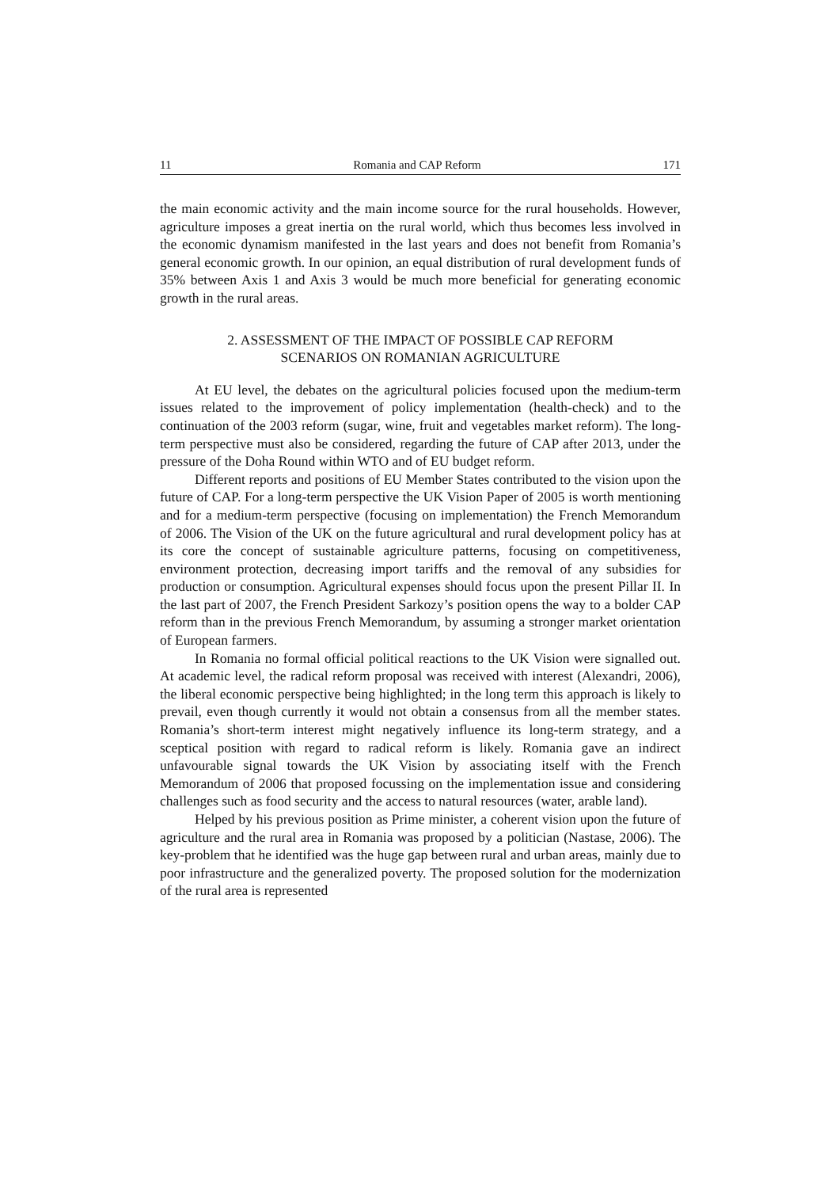11 Romania and CAP Reform 171
the main economic activity and the main income source for the rural households. However, agriculture imposes a great inertia on the rural world, which thus becomes less involved in the economic dynamism manifested in the last years and does not benefit from Romania’s general economic growth. In our opinion, an equal distribution of rural development funds of 35% between Axis 1 and Axis 3 would be much more beneficial for generating economic growth in the rural areas.
2. ASSESSMENT OF THE IMPACT OF POSSIBLE CAP REFORM
SCENARIOS ON ROMANIAN AGRICULTURE
At EU level, the debates on the agricultural policies focused upon the medium-term issues related to the improvement of policy implementation (health-check) and to the continuation of the 2003 reform (sugar, wine, fruit and vegetables market reform). The long-term perspective must also be considered, regarding the future of CAP after 2013, under the pressure of the Doha Round within WTO and of EU budget reform.
Different reports and positions of EU Member States contributed to the vision upon the future of CAP. For a long-term perspective the UK Vision Paper of 2005 is worth mentioning and for a medium-term perspective (focusing on implementation) the French Memorandum of 2006. The Vision of the UK on the future agricultural and rural development policy has at its core the concept of sustainable agriculture patterns, focusing on competitiveness, environment protection, decreasing import tariffs and the removal of any subsidies for production or consumption. Agricultural expenses should focus upon the present Pillar II. In the last part of 2007, the French President Sarkozy’s position opens the way to a bolder CAP reform than in the previous French Memorandum, by assuming a stronger market orientation of European farmers.
In Romania no formal official political reactions to the UK Vision were signalled out. At academic level, the radical reform proposal was received with interest (Alexandri, 2006), the liberal economic perspective being highlighted; in the long term this approach is likely to prevail, even though currently it would not obtain a consensus from all the member states. Romania’s short-term interest might negatively influence its long-term strategy, and a sceptical position with regard to radical reform is likely. Romania gave an indirect unfavourable signal towards the UK Vision by associating itself with the French Memorandum of 2006 that proposed focussing on the implementation issue and considering challenges such as food security and the access to natural resources (water, arable land).
Helped by his previous position as Prime minister, a coherent vision upon the future of agriculture and the rural area in Romania was proposed by a politician (Nastase, 2006). The key-problem that he identified was the huge gap between rural and urban areas, mainly due to poor infrastructure and the generalized poverty. The proposed solution for the modernization of the rural area is represented